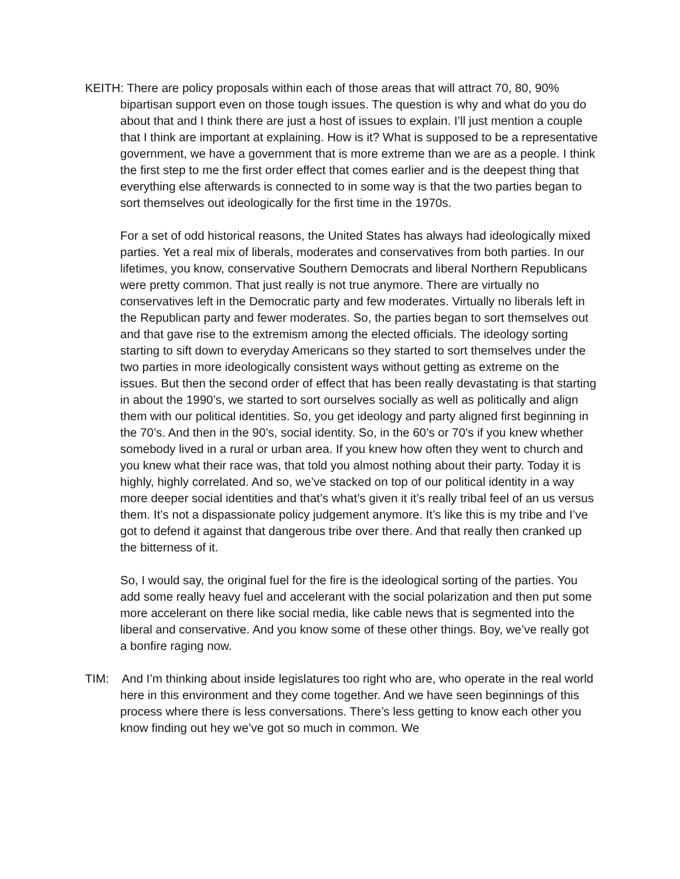KEITH: There are policy proposals within each of those areas that will attract 70, 80, 90% bipartisan support even on those tough issues. The question is why and what do you do about that and I think there are just a host of issues to explain. I’ll just mention a couple that I think are important at explaining. How is it? What is supposed to be a representative government, we have a government that is more extreme than we are as a people. I think the first step to me the first order effect that comes earlier and is the deepest thing that everything else afterwards is connected to in some way is that the two parties began to sort themselves out ideologically for the first time in the 1970s.
For a set of odd historical reasons, the United States has always had ideologically mixed parties. Yet a real mix of liberals, moderates and conservatives from both parties. In our lifetimes, you know, conservative Southern Democrats and liberal Northern Republicans were pretty common. That just really is not true anymore. There are virtually no conservatives left in the Democratic party and few moderates. Virtually no liberals left in the Republican party and fewer moderates. So, the parties began to sort themselves out and that gave rise to the extremism among the elected officials. The ideology sorting starting to sift down to everyday Americans so they started to sort themselves under the two parties in more ideologically consistent ways without getting as extreme on the issues. But then the second order of effect that has been really devastating is that starting in about the 1990’s, we started to sort ourselves socially as well as politically and align them with our political identities. So, you get ideology and party aligned first beginning in the 70’s. And then in the 90’s, social identity. So, in the 60’s or 70’s if you knew whether somebody lived in a rural or urban area. If you knew how often they went to church and you knew what their race was, that told you almost nothing about their party. Today it is highly, highly correlated. And so, we’ve stacked on top of our political identity in a way more deeper social identities and that’s what’s given it it’s really tribal feel of an us versus them. It’s not a dispassionate policy judgement anymore. It’s like this is my tribe and I’ve got to defend it against that dangerous tribe over there. And that really then cranked up the bitterness of it.
So, I would say, the original fuel for the fire is the ideological sorting of the parties. You add some really heavy fuel and accelerant with the social polarization and then put some more accelerant on there like social media, like cable news that is segmented into the liberal and conservative. And you know some of these other things. Boy, we’ve really got a bonfire raging now.
TIM: And I’m thinking about inside legislatures too right who are, who operate in the real world here in this environment and they come together. And we have seen beginnings of this process where there is less conversations. There’s less getting to know each other you know finding out hey we’ve got so much in common. We